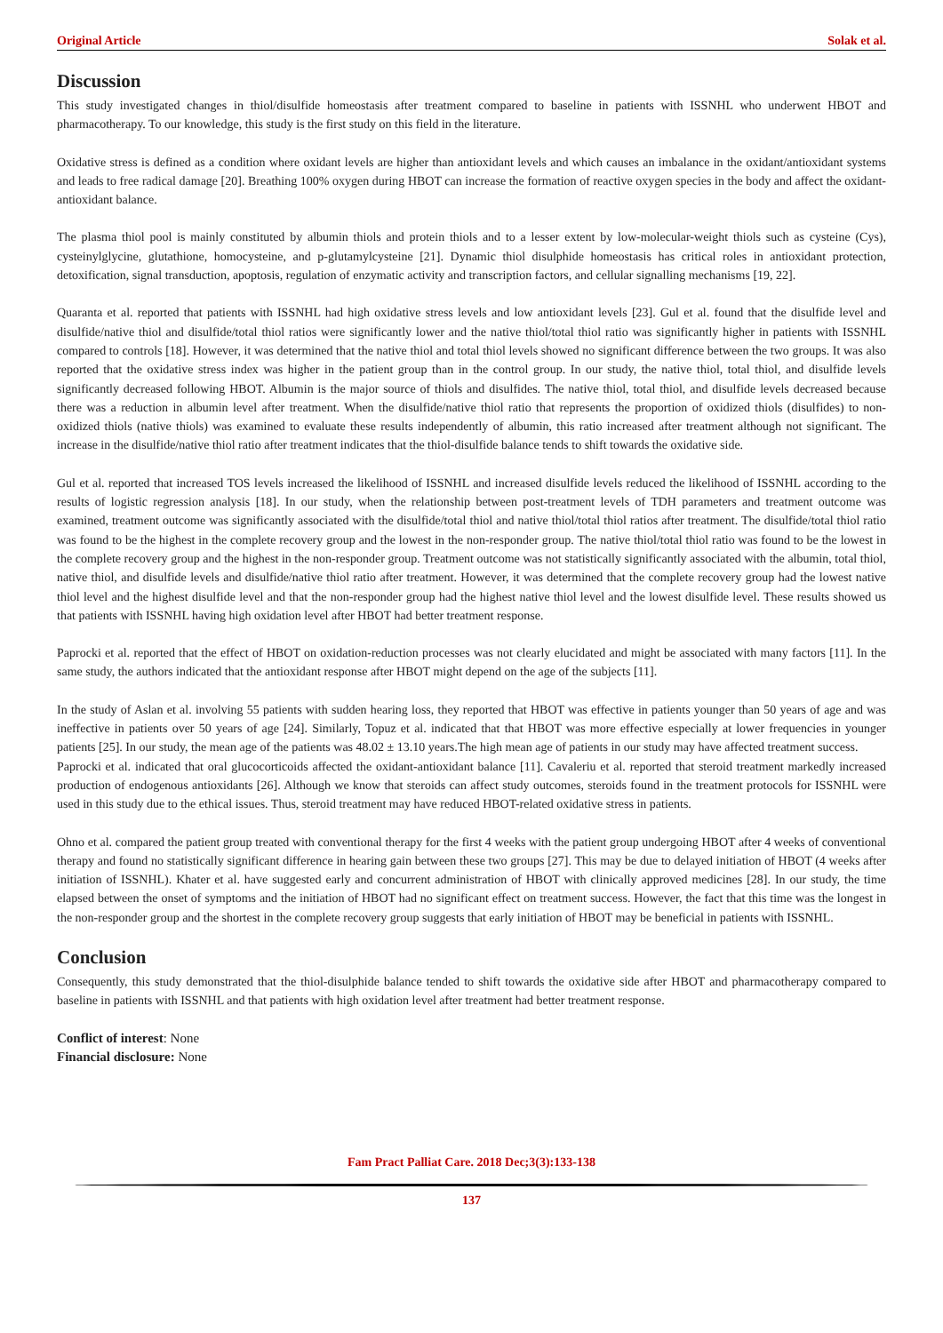Original Article Solak et al.
Discussion
This study investigated changes in thiol/disulfide homeostasis after treatment compared to baseline in patients with ISSNHL who underwent HBOT and pharmacotherapy. To our knowledge, this study is the first study on this field in the literature.
Oxidative stress is defined as a condition where oxidant levels are higher than antioxidant levels and which causes an imbalance in the oxidant/antioxidant systems and leads to free radical damage [20]. Breathing 100% oxygen during HBOT can increase the formation of reactive oxygen species in the body and affect the oxidant-antioxidant balance.
The plasma thiol pool is mainly constituted by albumin thiols and protein thiols and to a lesser extent by low-molecular-weight thiols such as cysteine (Cys), cysteinylglycine, glutathione, homocysteine, and p-glutamylcysteine [21]. Dynamic thiol disulphide homeostasis has critical roles in antioxidant protection, detoxification, signal transduction, apoptosis, regulation of enzymatic activity and transcription factors, and cellular signalling mechanisms [19, 22].
Quaranta et al. reported that patients with ISSNHL had high oxidative stress levels and low antioxidant levels [23]. Gul et al. found that the disulfide level and disulfide/native thiol and disulfide/total thiol ratios were significantly lower and the native thiol/total thiol ratio was significantly higher in patients with ISSNHL compared to controls [18]. However, it was determined that the native thiol and total thiol levels showed no significant difference between the two groups. It was also reported that the oxidative stress index was higher in the patient group than in the control group. In our study, the native thiol, total thiol, and disulfide levels significantly decreased following HBOT. Albumin is the major source of thiols and disulfides. The native thiol, total thiol, and disulfide levels decreased because there was a reduction in albumin level after treatment. When the disulfide/native thiol ratio that represents the proportion of oxidized thiols (disulfides) to non-oxidized thiols (native thiols) was examined to evaluate these results independently of albumin, this ratio increased after treatment although not significant. The increase in the disulfide/native thiol ratio after treatment indicates that the thiol-disulfide balance tends to shift towards the oxidative side.
Gul et al. reported that increased TOS levels increased the likelihood of ISSNHL and increased disulfide levels reduced the likelihood of ISSNHL according to the results of logistic regression analysis [18]. In our study, when the relationship between post-treatment levels of TDH parameters and treatment outcome was examined, treatment outcome was significantly associated with the disulfide/total thiol and native thiol/total thiol ratios after treatment. The disulfide/total thiol ratio was found to be the highest in the complete recovery group and the lowest in the non-responder group. The native thiol/total thiol ratio was found to be the lowest in the complete recovery group and the highest in the non-responder group. Treatment outcome was not statistically significantly associated with the albumin, total thiol, native thiol, and disulfide levels and disulfide/native thiol ratio after treatment. However, it was determined that the complete recovery group had the lowest native thiol level and the highest disulfide level and that the non-responder group had the highest native thiol level and the lowest disulfide level. These results showed us that patients with ISSNHL having high oxidation level after HBOT had better treatment response.
Paprocki et al. reported that the effect of HBOT on oxidation-reduction processes was not clearly elucidated and might be associated with many factors [11]. In the same study, the authors indicated that the antioxidant response after HBOT might depend on the age of the subjects [11].
In the study of Aslan et al. involving 55 patients with sudden hearing loss, they reported that HBOT was effective in patients younger than 50 years of age and was ineffective in patients over 50 years of age [24]. Similarly, Topuz et al. indicated that that HBOT was more effective especially at lower frequencies in younger patients [25]. In our study, the mean age of the patients was 48.02 ± 13.10 years.The high mean age of patients in our study may have affected treatment success.
Paprocki et al. indicated that oral glucocorticoids affected the oxidant-antioxidant balance [11]. Cavaleriu et al. reported that steroid treatment markedly increased production of endogenous antioxidants [26]. Although we know that steroids can affect study outcomes, steroids found in the treatment protocols for ISSNHL were used in this study due to the ethical issues. Thus, steroid treatment may have reduced HBOT-related oxidative stress in patients.
Ohno et al. compared the patient group treated with conventional therapy for the first 4 weeks with the patient group undergoing HBOT after 4 weeks of conventional therapy and found no statistically significant difference in hearing gain between these two groups [27]. This may be due to delayed initiation of HBOT (4 weeks after initiation of ISSNHL). Khater et al. have suggested early and concurrent administration of HBOT with clinically approved medicines [28]. In our study, the time elapsed between the onset of symptoms and the initiation of HBOT had no significant effect on treatment success. However, the fact that this time was the longest in the non-responder group and the shortest in the complete recovery group suggests that early initiation of HBOT may be beneficial in patients with ISSNHL.
Conclusion
Consequently, this study demonstrated that the thiol-disulphide balance tended to shift towards the oxidative side after HBOT and pharmacotherapy compared to baseline in patients with ISSNHL and that patients with high oxidation level after treatment had better treatment response.
Conflict of interest: None
Financial disclosure: None
Fam Pract Palliat Care. 2018 Dec;3(3):133-138
137